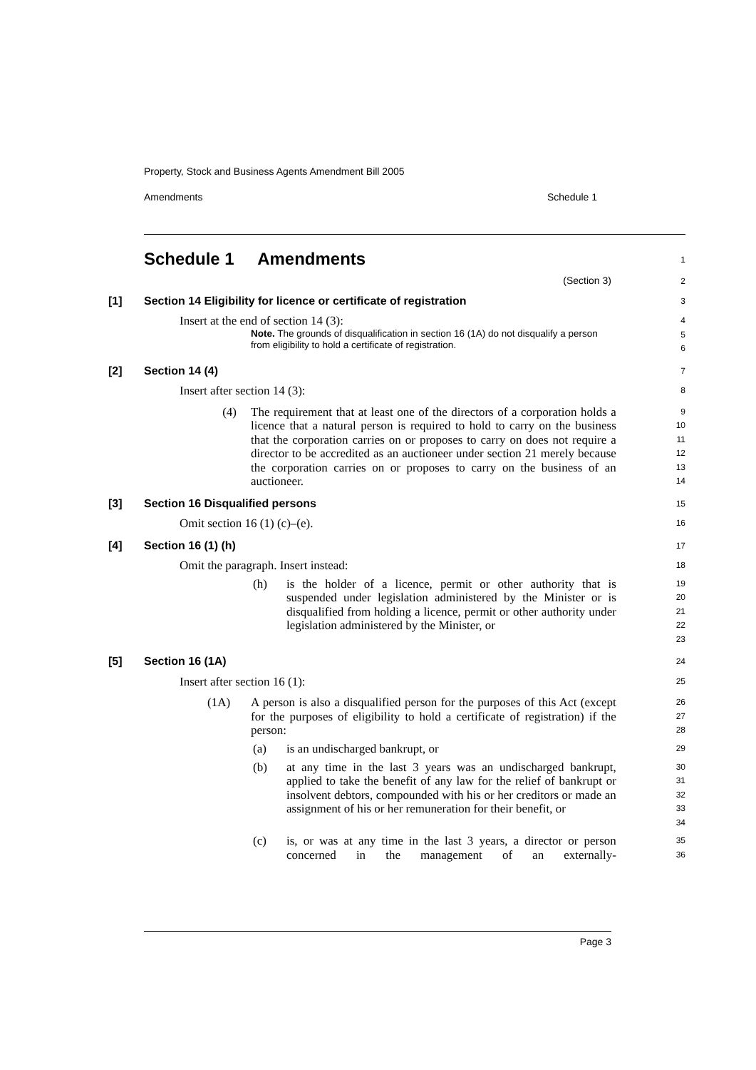Property, Stock and Business Agents Amendment Bill 2005
Amendments Schedule 1
Schedule 1 Amendments
1
(Section 3)
2
[1] Section 14 Eligibility for licence or certificate of registration
3
Insert at the end of section 14 (3):
Note. The grounds of disqualification in section 16 (1A) do not disqualify a person from eligibility to hold a certificate of registration.
4
5
6
[2] Section 14 (4)
7
Insert after section 14 (3):
8
(4)
The requirement that at least one of the directors of a corporation holds a licence that a natural person is required to hold to carry on the business that the corporation carries on or proposes to carry on does not require a director to be accredited as an auctioneer under section 21 merely because the corporation carries on or proposes to carry on the business of an auctioneer.
9
10
11
12
13
14
[3] Section 16 Disqualified persons
15
Omit section 16 (1) (c)–(e).
16
[4] Section 16 (1) (h)
17
Omit the paragraph. Insert instead:
18
(h)
is the holder of a licence, permit or other authority that is suspended under legislation administered by the Minister or is disqualified from holding a licence, permit or other authority under legislation administered by the Minister, or
19
20
21
22
23
[5] Section 16 (1A)
24
Insert after section 16 (1):
25
(1A)
A person is also a disqualified person for the purposes of this Act (except for the purposes of eligibility to hold a certificate of registration) if the person:
26
27
28
(a)
is an undischarged bankrupt, or
29
(b)
at any time in the last 3 years was an undischarged bankrupt, applied to take the benefit of any law for the relief of bankrupt or insolvent debtors, compounded with his or her creditors or made an assignment of his or her remuneration for their benefit, or
30
31
32
33
34
(c)
is, or was at any time in the last 3 years, a director or person concerned in the management of an externally-
35
36
Page 3